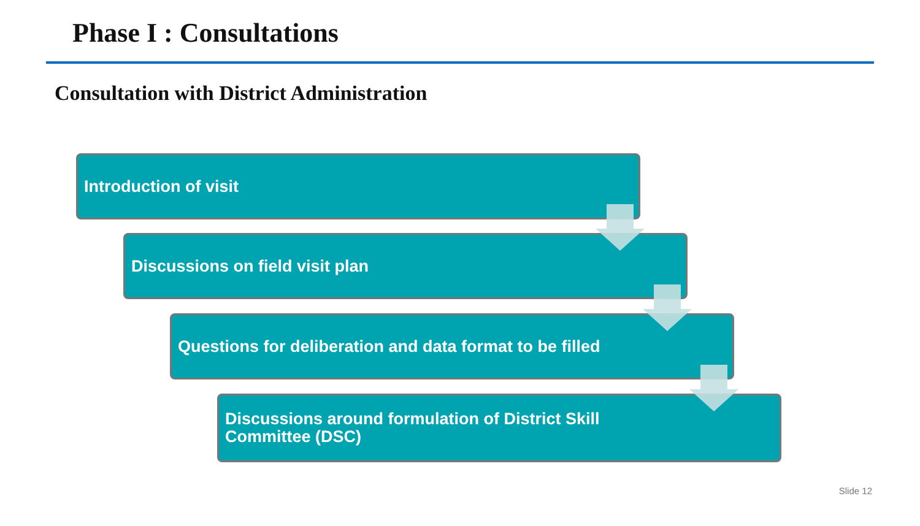Phase I : Consultations
Consultation with District Administration
Introduction of visit
Discussions on field visit plan
Questions for deliberation and data format to be filled
Discussions around formulation of District Skill
Committee (DSC)
Slide 12